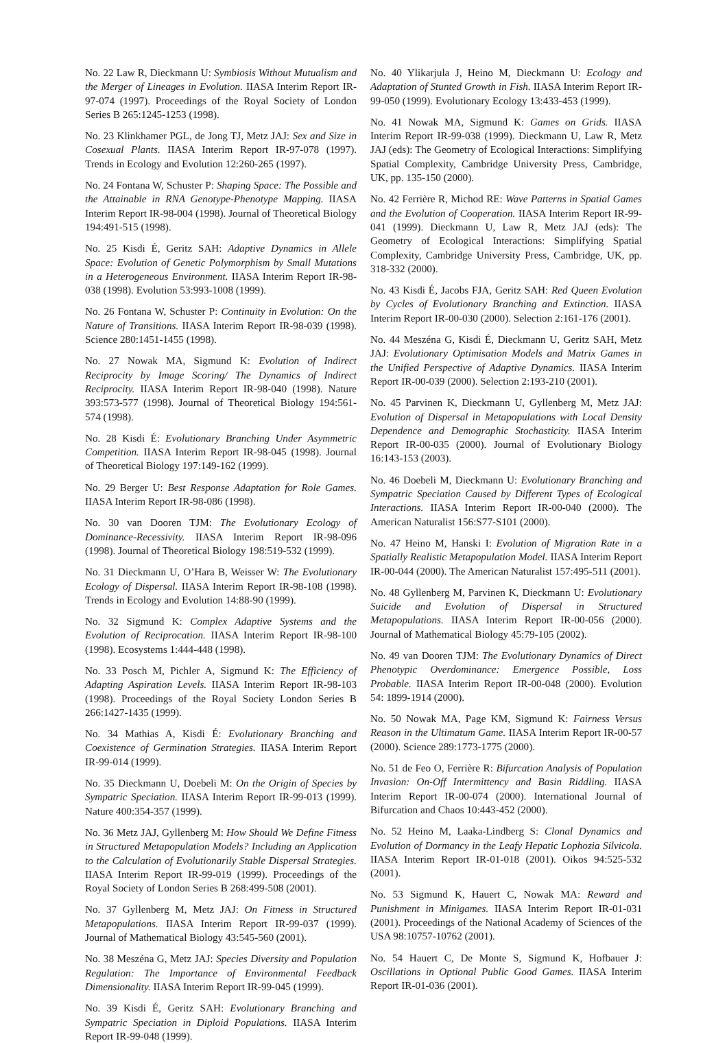No. 22 Law R, Dieckmann U: Symbiosis Without Mutualism and the Merger of Lineages in Evolution. IIASA Interim Report IR-97-074 (1997). Proceedings of the Royal Society of London Series B 265:1245-1253 (1998).
No. 23 Klinkhamer PGL, de Jong TJ, Metz JAJ: Sex and Size in Cosexual Plants. IIASA Interim Report IR-97-078 (1997). Trends in Ecology and Evolution 12:260-265 (1997).
No. 24 Fontana W, Schuster P: Shaping Space: The Possible and the Attainable in RNA Genotype-Phenotype Mapping. IIASA Interim Report IR-98-004 (1998). Journal of Theoretical Biology 194:491-515 (1998).
No. 25 Kisdi É, Geritz SAH: Adaptive Dynamics in Allele Space: Evolution of Genetic Polymorphism by Small Mutations in a Heterogeneous Environment. IIASA Interim Report IR-98-038 (1998). Evolution 53:993-1008 (1999).
No. 26 Fontana W, Schuster P: Continuity in Evolution: On the Nature of Transitions. IIASA Interim Report IR-98-039 (1998). Science 280:1451-1455 (1998).
No. 27 Nowak MA, Sigmund K: Evolution of Indirect Reciprocity by Image Scoring/ The Dynamics of Indirect Reciprocity. IIASA Interim Report IR-98-040 (1998). Nature 393:573-577 (1998). Journal of Theoretical Biology 194:561-574 (1998).
No. 28 Kisdi É: Evolutionary Branching Under Asymmetric Competition. IIASA Interim Report IR-98-045 (1998). Journal of Theoretical Biology 197:149-162 (1999).
No. 29 Berger U: Best Response Adaptation for Role Games. IIASA Interim Report IR-98-086 (1998).
No. 30 van Dooren TJM: The Evolutionary Ecology of Dominance-Recessivity. IIASA Interim Report IR-98-096 (1998). Journal of Theoretical Biology 198:519-532 (1999).
No. 31 Dieckmann U, O’Hara B, Weisser W: The Evolutionary Ecology of Dispersal. IIASA Interim Report IR-98-108 (1998). Trends in Ecology and Evolution 14:88-90 (1999).
No. 32 Sigmund K: Complex Adaptive Systems and the Evolution of Reciprocation. IIASA Interim Report IR-98-100 (1998). Ecosystems 1:444-448 (1998).
No. 33 Posch M, Pichler A, Sigmund K: The Efficiency of Adapting Aspiration Levels. IIASA Interim Report IR-98-103 (1998). Proceedings of the Royal Society London Series B 266:1427-1435 (1999).
No. 34 Mathias A, Kisdi É: Evolutionary Branching and Coexistence of Germination Strategies. IIASA Interim Report IR-99-014 (1999).
No. 35 Dieckmann U, Doebeli M: On the Origin of Species by Sympatric Speciation. IIASA Interim Report IR-99-013 (1999). Nature 400:354-357 (1999).
No. 36 Metz JAJ, Gyllenberg M: How Should We Define Fitness in Structured Metapopulation Models? Including an Application to the Calculation of Evolutionarily Stable Dispersal Strategies. IIASA Interim Report IR-99-019 (1999). Proceedings of the Royal Society of London Series B 268:499-508 (2001).
No. 37 Gyllenberg M, Metz JAJ: On Fitness in Structured Metapopulations. IIASA Interim Report IR-99-037 (1999). Journal of Mathematical Biology 43:545-560 (2001).
No. 38 Meszéna G, Metz JAJ: Species Diversity and Population Regulation: The Importance of Environmental Feedback Dimensionality. IIASA Interim Report IR-99-045 (1999).
No. 39 Kisdi É, Geritz SAH: Evolutionary Branching and Sympatric Speciation in Diploid Populations. IIASA Interim Report IR-99-048 (1999).
No. 40 Ylikarjula J, Heino M, Dieckmann U: Ecology and Adaptation of Stunted Growth in Fish. IIASA Interim Report IR-99-050 (1999). Evolutionary Ecology 13:433-453 (1999).
No. 41 Nowak MA, Sigmund K: Games on Grids. IIASA Interim Report IR-99-038 (1999). Dieckmann U, Law R, Metz JAJ (eds): The Geometry of Ecological Interactions: Simplifying Spatial Complexity, Cambridge University Press, Cambridge, UK, pp. 135-150 (2000).
No. 42 Ferrière R, Michod RE: Wave Patterns in Spatial Games and the Evolution of Cooperation. IIASA Interim Report IR-99-041 (1999). Dieckmann U, Law R, Metz JAJ (eds): The Geometry of Ecological Interactions: Simplifying Spatial Complexity, Cambridge University Press, Cambridge, UK, pp. 318-332 (2000).
No. 43 Kisdi É, Jacobs FJA, Geritz SAH: Red Queen Evolution by Cycles of Evolutionary Branching and Extinction. IIASA Interim Report IR-00-030 (2000). Selection 2:161-176 (2001).
No. 44 Meszéna G, Kisdi É, Dieckmann U, Geritz SAH, Metz JAJ: Evolutionary Optimisation Models and Matrix Games in the Unified Perspective of Adaptive Dynamics. IIASA Interim Report IR-00-039 (2000). Selection 2:193-210 (2001).
No. 45 Parvinen K, Dieckmann U, Gyllenberg M, Metz JAJ: Evolution of Dispersal in Metapopulations with Local Density Dependence and Demographic Stochasticity. IIASA Interim Report IR-00-035 (2000). Journal of Evolutionary Biology 16:143-153 (2003).
No. 46 Doebeli M, Dieckmann U: Evolutionary Branching and Sympatric Speciation Caused by Different Types of Ecological Interactions. IIASA Interim Report IR-00-040 (2000). The American Naturalist 156:S77-S101 (2000).
No. 47 Heino M, Hanski I: Evolution of Migration Rate in a Spatially Realistic Metapopulation Model. IIASA Interim Report IR-00-044 (2000). The American Naturalist 157:495-511 (2001).
No. 48 Gyllenberg M, Parvinen K, Dieckmann U: Evolutionary Suicide and Evolution of Dispersal in Structured Metapopulations. IIASA Interim Report IR-00-056 (2000). Journal of Mathematical Biology 45:79-105 (2002).
No. 49 van Dooren TJM: The Evolutionary Dynamics of Direct Phenotypic Overdominance: Emergence Possible, Loss Probable. IIASA Interim Report IR-00-048 (2000). Evolution 54: 1899-1914 (2000).
No. 50 Nowak MA, Page KM, Sigmund K: Fairness Versus Reason in the Ultimatum Game. IIASA Interim Report IR-00-57 (2000). Science 289:1773-1775 (2000).
No. 51 de Feo O, Ferrière R: Bifurcation Analysis of Population Invasion: On-Off Intermittency and Basin Riddling. IIASA Interim Report IR-00-074 (2000). International Journal of Bifurcation and Chaos 10:443-452 (2000).
No. 52 Heino M, Laaka-Lindberg S: Clonal Dynamics and Evolution of Dormancy in the Leafy Hepatic Lophozia Silvicola. IIASA Interim Report IR-01-018 (2001). Oikos 94:525-532 (2001).
No. 53 Sigmund K, Hauert C, Nowak MA: Reward and Punishment in Minigames. IIASA Interim Report IR-01-031 (2001). Proceedings of the National Academy of Sciences of the USA 98:10757-10762 (2001).
No. 54 Hauert C, De Monte S, Sigmund K, Hofbauer J: Oscillations in Optional Public Good Games. IIASA Interim Report IR-01-036 (2001).